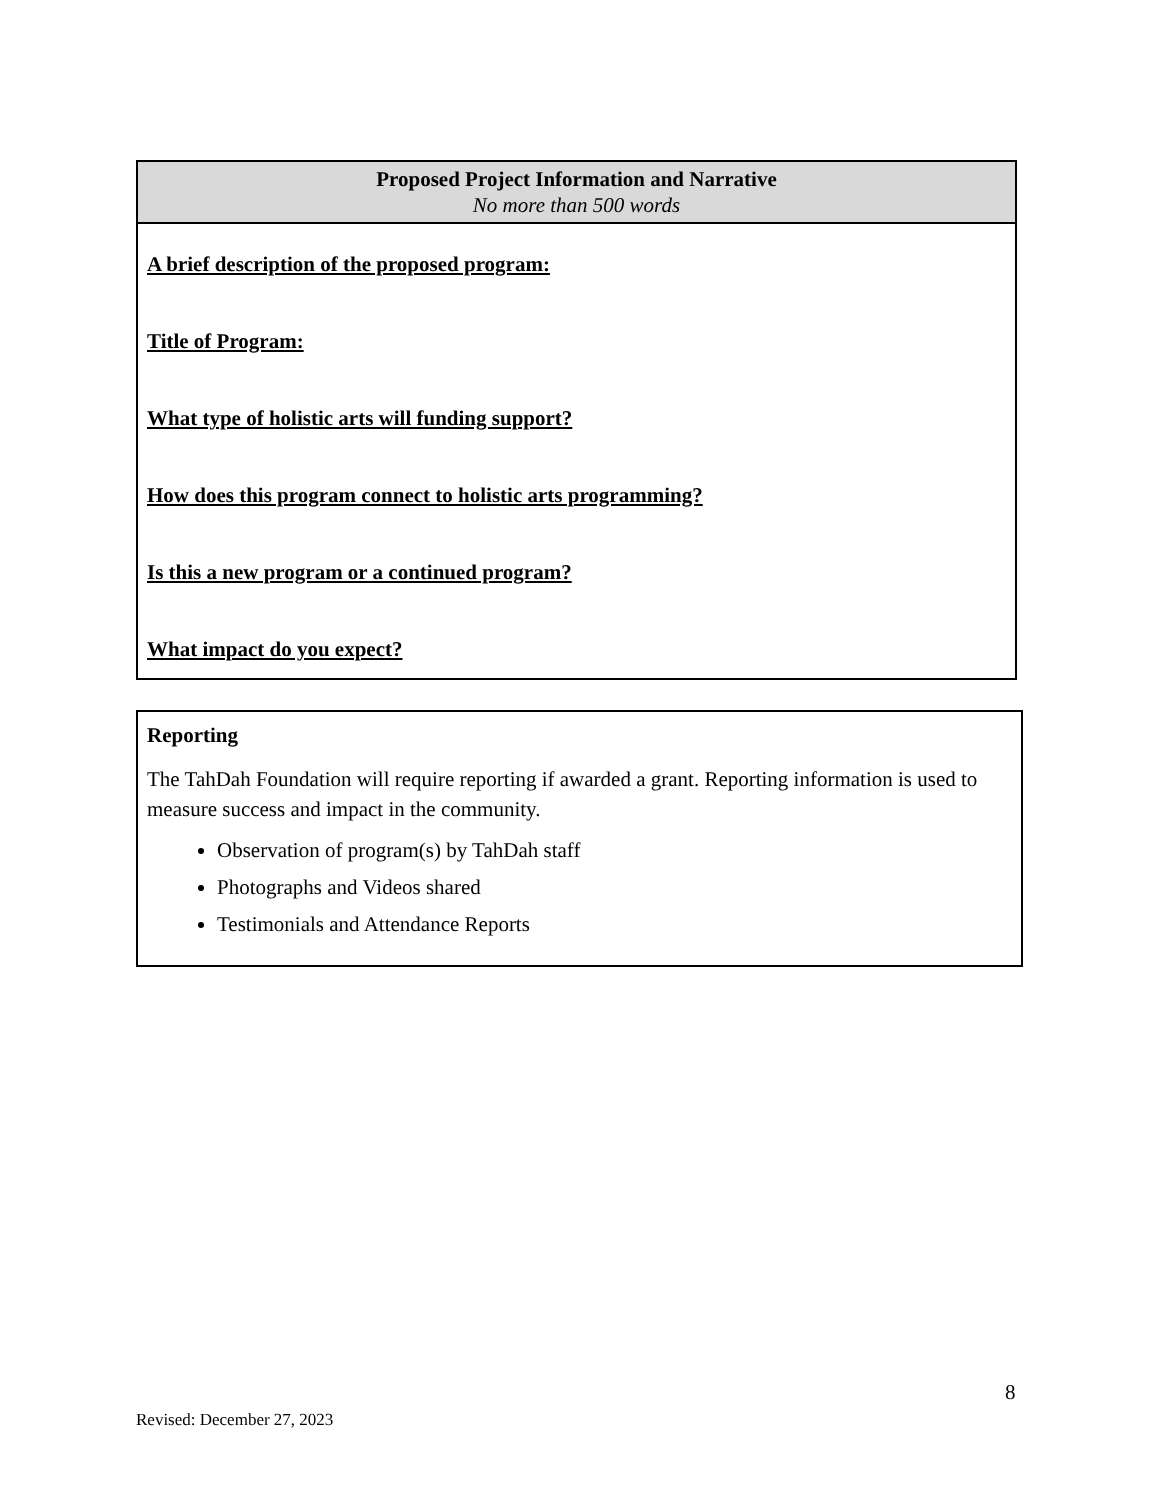| Proposed Project Information and Narrative No more than 500 words |
| --- |
| A brief description of the proposed program: Title of Program: What type of holistic arts will funding support? How does this program connect to holistic arts programming? Is this a new program or a continued program? What impact do you expect? |
Reporting
The TahDah Foundation will require reporting if awarded a grant. Reporting information is used to measure success and impact in the community.
Observation of program(s) by TahDah staff
Photographs and Videos shared
Testimonials and Attendance Reports
8
Revised: December 27, 2023